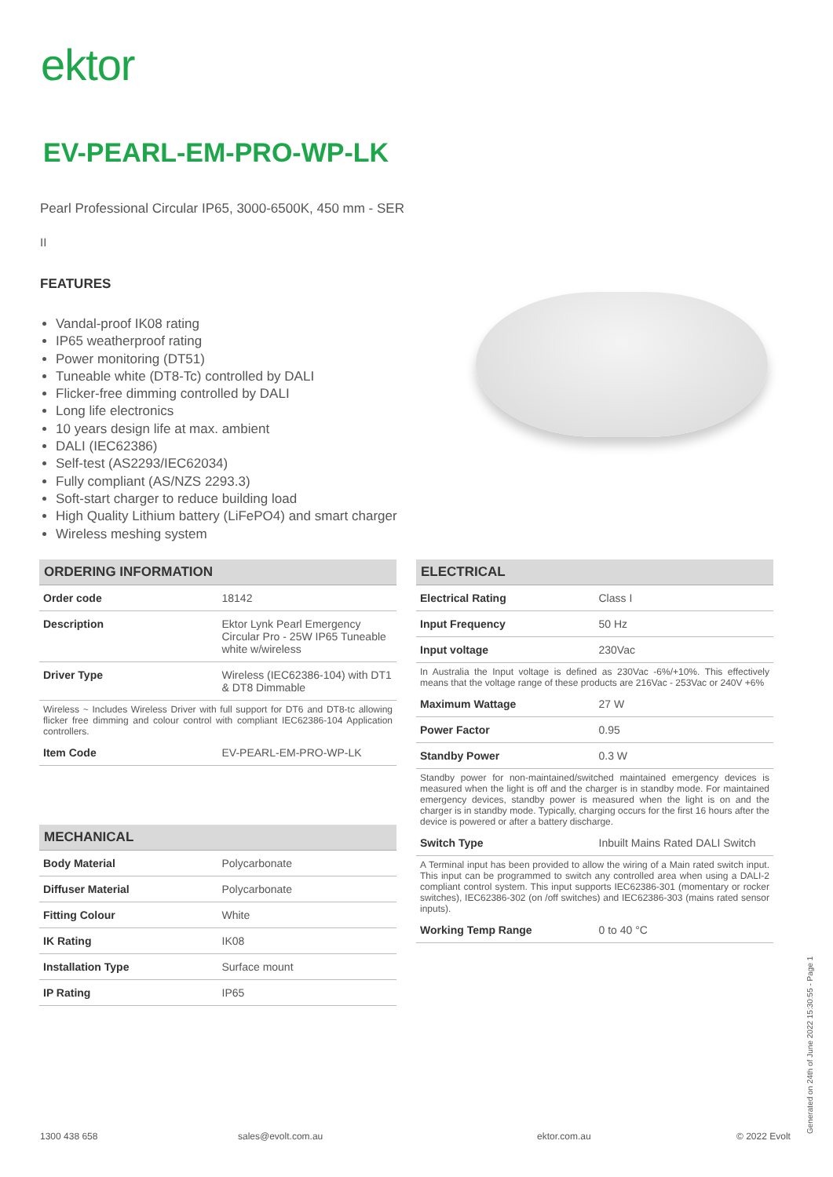ektor
EV-PEARL-EM-PRO-WP-LK
Pearl Professional Circular IP65, 3000-6500K, 450 mm - SER
II
FEATURES
Vandal-proof IK08 rating
IP65 weatherproof rating
Power monitoring (DT51)
Tuneable white (DT8-Tc) controlled by DALI
Flicker-free dimming controlled by DALI
Long life electronics
10 years design life at max. ambient
DALI (IEC62386)
Self-test (AS2293/IEC62034)
Fully compliant (AS/NZS 2293.3)
Soft-start charger to reduce building load
High Quality Lithium battery (LiFePO4) and smart charger
Wireless meshing system
| ORDERING INFORMATION | |
| --- | --- |
| Order code | 18142 |
| Description | Ektor Lynk Pearl Emergency Circular Pro - 25W IP65 Tuneable white w/wireless |
| Driver Type | Wireless (IEC62386-104) with DT1 & DT8 Dimmable |
| Wireless ~ Includes Wireless Driver with full support for DT6 and DT8-tc allowing flicker free dimming and colour control with compliant IEC62386-104 Application controllers. | |
| Item Code | EV-PEARL-EM-PRO-WP-LK |
| MECHANICAL | |
| --- | --- |
| Body Material | Polycarbonate |
| Diffuser Material | Polycarbonate |
| Fitting Colour | White |
| IK Rating | IK08 |
| Installation Type | Surface mount |
| IP Rating | IP65 |
| ELECTRICAL | |
| --- | --- |
| Electrical Rating | Class I |
| Input Frequency | 50 Hz |
| Input voltage | 230Vac |
| In Australia the Input voltage is defined as 230Vac -6%/+10%. This effectively means that the voltage range of these products are 216Vac - 253Vac or 240V +6% | |
| Maximum Wattage | 27 W |
| Power Factor | 0.95 |
| Standby Power | 0.3 W |
| Standby power for non-maintained/switched maintained emergency devices is measured when the light is off and the charger is in standby mode. For maintained emergency devices, standby power is measured when the light is on and the charger is in standby mode. Typically, charging occurs for the first 16 hours after the device is powered or after a battery discharge. | |
| Switch Type | Inbuilt Mains Rated DALI Switch |
| A Terminal input has been provided to allow the wiring of a Main rated switch input. This input can be programmed to switch any controlled area when using a DALI-2 compliant control system. This input supports IEC62386-301 (momentary or rocker switches), IEC62386-302 (on /off switches) and IEC62386-303 (mains rated sensor inputs). | |
| Working Temp Range | 0 to 40 °C |
1300 438 658 sales@evolt.com.au ektor.com.au © 2022 Evolt Generated on 24th of June 2022 15:30:55 - Page 1